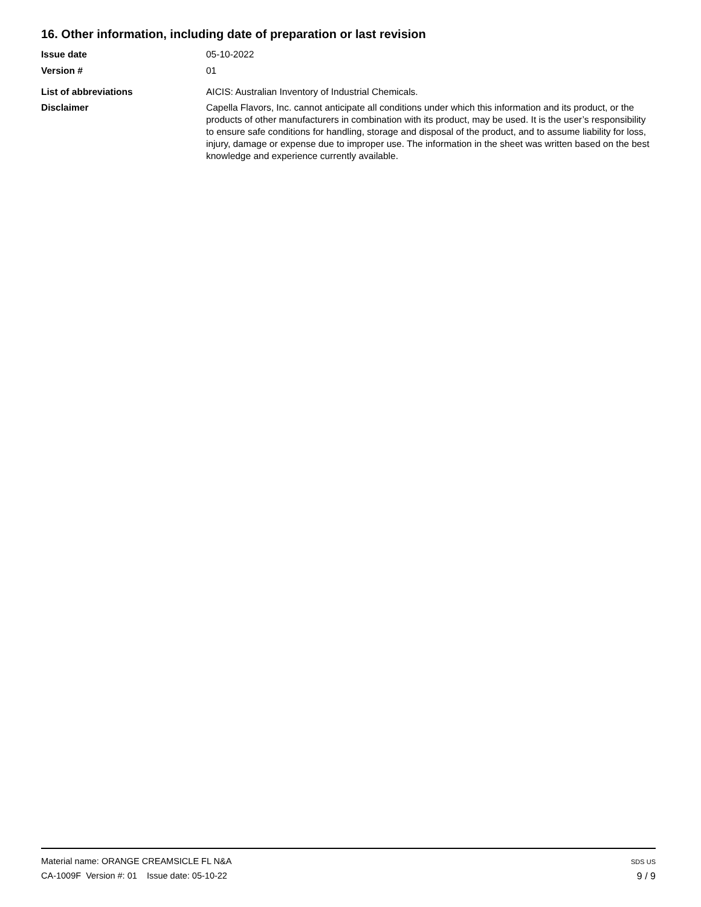16. Other information, including date of preparation or last revision
Issue date 05-10-2022
Version # 01
List of abbreviations AICIS: Australian Inventory of Industrial Chemicals.
Disclaimer Capella Flavors, Inc. cannot anticipate all conditions under which this information and its product, or the products of other manufacturers in combination with its product, may be used. It is the user’s responsibility to ensure safe conditions for handling, storage and disposal of the product, and to assume liability for loss, injury, damage or expense due to improper use. The information in the sheet was written based on the best knowledge and experience currently available.
Material name: ORANGE CREAMSICLE FL N&A
CA-1009F Version #: 01 Issue date: 05-10-22
SDS US
9 / 9